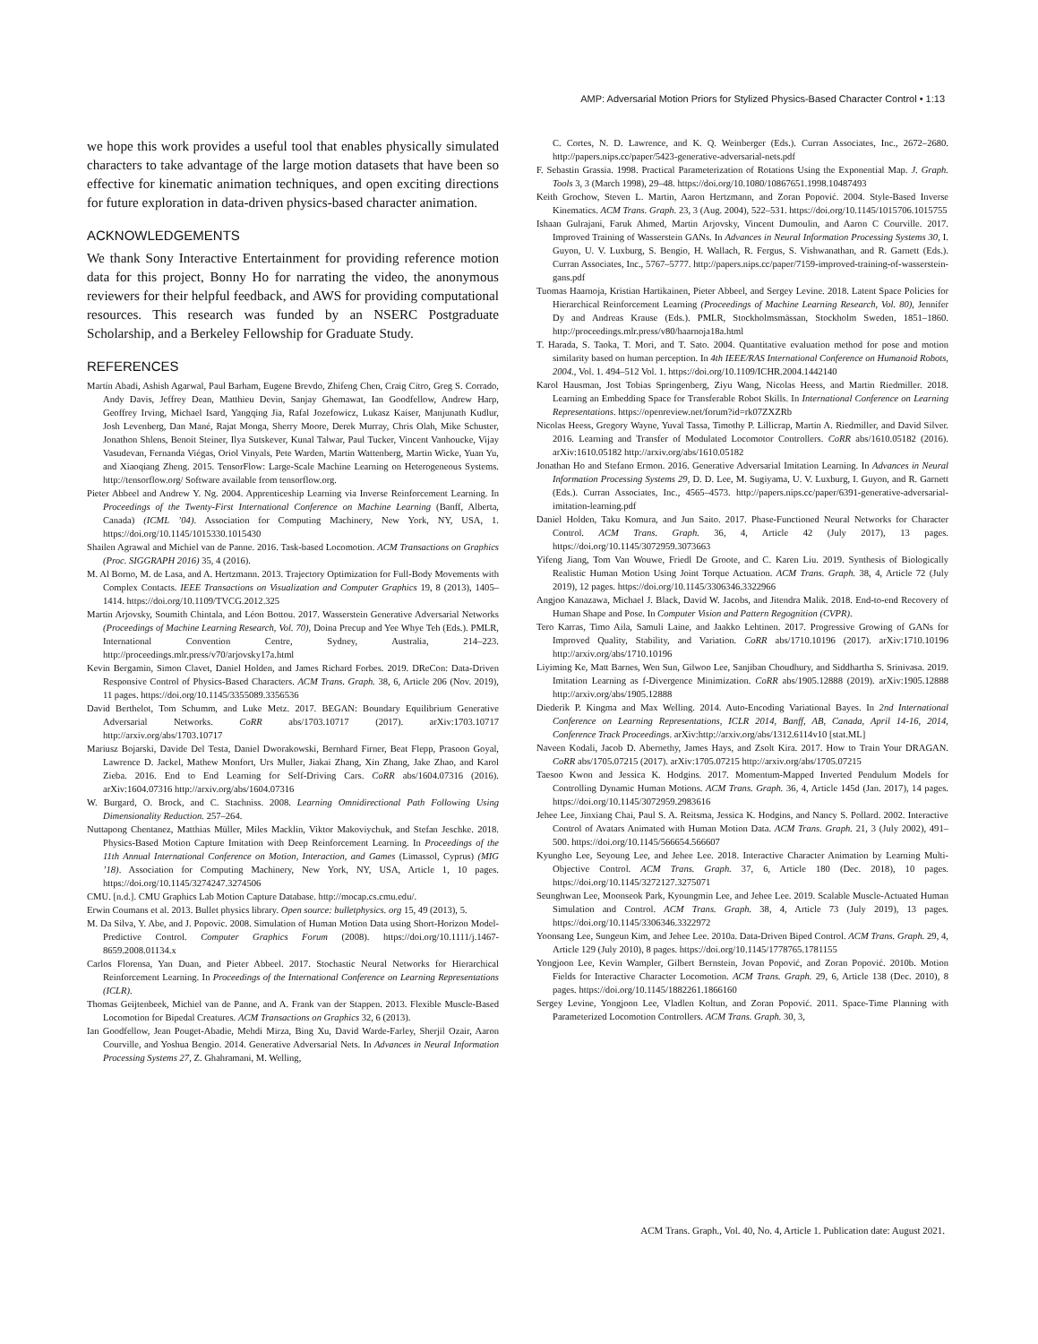AMP: Adversarial Motion Priors for Stylized Physics-Based Character Control • 1:13
we hope this work provides a useful tool that enables physically simulated characters to take advantage of the large motion datasets that have been so effective for kinematic animation techniques, and open exciting directions for future exploration in data-driven physics-based character animation.
ACKNOWLEDGEMENTS
We thank Sony Interactive Entertainment for providing reference motion data for this project, Bonny Ho for narrating the video, the anonymous reviewers for their helpful feedback, and AWS for providing computational resources. This research was funded by an NSERC Postgraduate Scholarship, and a Berkeley Fellowship for Graduate Study.
REFERENCES
Martín Abadi, Ashish Agarwal, Paul Barham, Eugene Brevdo, Zhifeng Chen, Craig Citro, Greg S. Corrado, Andy Davis, Jeffrey Dean, Matthieu Devin, Sanjay Ghemawat, Ian Goodfellow, Andrew Harp, Geoffrey Irving, Michael Isard, Yangqing Jia, Rafal Jozefowicz, Lukasz Kaiser, Manjunath Kudlur, Josh Levenberg, Dan Mané, Rajat Monga, Sherry Moore, Derek Murray, Chris Olah, Mike Schuster, Jonathon Shlens, Benoit Steiner, Ilya Sutskever, Kunal Talwar, Paul Tucker, Vincent Vanhoucke, Vijay Vasudevan, Fernanda Viégas, Oriol Vinyals, Pete Warden, Martin Wattenberg, Martin Wicke, Yuan Yu, and Xiaoqiang Zheng. 2015. TensorFlow: Large-Scale Machine Learning on Heterogeneous Systems. http://tensorflow.org/ Software available from tensorflow.org.
Pieter Abbeel and Andrew Y. Ng. 2004. Apprenticeship Learning via Inverse Reinforcement Learning. In Proceedings of the Twenty-First International Conference on Machine Learning (Banff, Alberta, Canada) (ICML ’04). Association for Computing Machinery, New York, NY, USA, 1. https://doi.org/10.1145/1015330.1015430
Shailen Agrawal and Michiel van de Panne. 2016. Task-based Locomotion. ACM Transactions on Graphics (Proc. SIGGRAPH 2016) 35, 4 (2016).
M. Al Borno, M. de Lasa, and A. Hertzmann. 2013. Trajectory Optimization for Full-Body Movements with Complex Contacts. IEEE Transactions on Visualization and Computer Graphics 19, 8 (2013), 1405–1414. https://doi.org/10.1109/TVCG.2012.325
Martin Arjovsky, Soumith Chintala, and Léon Bottou. 2017. Wasserstein Generative Adversarial Networks (Proceedings of Machine Learning Research, Vol. 70), Doina Precup and Yee Whye Teh (Eds.). PMLR, International Convention Centre, Sydney, Australia, 214–223. http://proceedings.mlr.press/v70/arjovsky17a.html
Kevin Bergamin, Simon Clavet, Daniel Holden, and James Richard Forbes. 2019. DReCon: Data-Driven Responsive Control of Physics-Based Characters. ACM Trans. Graph. 38, 6, Article 206 (Nov. 2019), 11 pages. https://doi.org/10.1145/3355089.3356536
David Berthelot, Tom Schumm, and Luke Metz. 2017. BEGAN: Boundary Equilibrium Generative Adversarial Networks. CoRR abs/1703.10717 (2017). arXiv:1703.10717 http://arxiv.org/abs/1703.10717
Mariusz Bojarski, Davide Del Testa, Daniel Dworakowski, Bernhard Firner, Beat Flepp, Prasoon Goyal, Lawrence D. Jackel, Mathew Monfort, Urs Muller, Jiakai Zhang, Xin Zhang, Jake Zhao, and Karol Zieba. 2016. End to End Learning for Self-Driving Cars. CoRR abs/1604.07316 (2016). arXiv:1604.07316 http://arxiv.org/abs/1604.07316
W. Burgard, O. Brock, and C. Stachniss. 2008. Learning Omnidirectional Path Following Using Dimensionality Reduction. 257–264.
Nuttapong Chentanez, Matthias Müller, Miles Macklin, Viktor Makoviychuk, and Stefan Jeschke. 2018. Physics-Based Motion Capture Imitation with Deep Reinforcement Learning. In Proceedings of the 11th Annual International Conference on Motion, Interaction, and Games (Limassol, Cyprus) (MIG ’18). Association for Computing Machinery, New York, NY, USA, Article 1, 10 pages. https://doi.org/10.1145/3274247.3274506
CMU. [n.d.]. CMU Graphics Lab Motion Capture Database. http://mocap.cs.cmu.edu/.
Erwin Coumans et al. 2013. Bullet physics library. Open source: bulletphysics. org 15, 49 (2013), 5.
M. Da Silva, Y. Abe, and J. Popovic. 2008. Simulation of Human Motion Data using Short-Horizon Model-Predictive Control. Computer Graphics Forum (2008). https://doi.org/10.1111/j.1467-8659.2008.01134.x
Carlos Florensa, Yan Duan, and Pieter Abbeel. 2017. Stochastic Neural Networks for Hierarchical Reinforcement Learning. In Proceedings of the International Conference on Learning Representations (ICLR).
Thomas Geijtenbeek, Michiel van de Panne, and A. Frank van der Stappen. 2013. Flexible Muscle-Based Locomotion for Bipedal Creatures. ACM Transactions on Graphics 32, 6 (2013).
Ian Goodfellow, Jean Pouget-Abadie, Mehdi Mirza, Bing Xu, David Warde-Farley, Sherjil Ozair, Aaron Courville, and Yoshua Bengio. 2014. Generative Adversarial Nets. In Advances in Neural Information Processing Systems 27, Z. Ghahramani, M. Welling,
C. Cortes, N. D. Lawrence, and K. Q. Weinberger (Eds.). Curran Associates, Inc., 2672–2680. http://papers.nips.cc/paper/5423-generative-adversarial-nets.pdf
F. Sebastin Grassia. 1998. Practical Parameterization of Rotations Using the Exponential Map. J. Graph. Tools 3, 3 (March 1998), 29–48. https://doi.org/10.1080/10867651.1998.10487493
Keith Grochow, Steven L. Martin, Aaron Hertzmann, and Zoran Popović. 2004. Style-Based Inverse Kinematics. ACM Trans. Graph. 23, 3 (Aug. 2004), 522–531. https://doi.org/10.1145/1015706.1015755
Ishaan Gulrajani, Faruk Ahmed, Martin Arjovsky, Vincent Dumoulin, and Aaron C Courville. 2017. Improved Training of Wasserstein GANs. In Advances in Neural Information Processing Systems 30, I. Guyon, U. V. Luxburg, S. Bengio, H. Wallach, R. Fergus, S. Vishwanathan, and R. Garnett (Eds.). Curran Associates, Inc., 5767–5777. http://papers.nips.cc/paper/7159-improved-training-of-wasserstein-gans.pdf
Tuomas Haarnoja, Kristian Hartikainen, Pieter Abbeel, and Sergey Levine. 2018. Latent Space Policies for Hierarchical Reinforcement Learning (Proceedings of Machine Learning Research, Vol. 80), Jennifer Dy and Andreas Krause (Eds.). PMLR, Stockholmsmässan, Stockholm Sweden, 1851–1860. http://proceedings.mlr.press/v80/haarnoja18a.html
T. Harada, S. Taoka, T. Mori, and T. Sato. 2004. Quantitative evaluation method for pose and motion similarity based on human perception. In 4th IEEE/RAS International Conference on Humanoid Robots, 2004., Vol. 1. 494–512 Vol. 1. https://doi.org/10.1109/ICHR.2004.1442140
Karol Hausman, Jost Tobias Springenberg, Ziyu Wang, Nicolas Heess, and Martin Riedmiller. 2018. Learning an Embedding Space for Transferable Robot Skills. In International Conference on Learning Representations. https://openreview.net/forum?id=rk07ZXZRb
Nicolas Heess, Gregory Wayne, Yuval Tassa, Timothy P. Lillicrap, Martin A. Riedmiller, and David Silver. 2016. Learning and Transfer of Modulated Locomotor Controllers. CoRR abs/1610.05182 (2016). arXiv:1610.05182 http://arxiv.org/abs/1610.05182
Jonathan Ho and Stefano Ermon. 2016. Generative Adversarial Imitation Learning. In Advances in Neural Information Processing Systems 29, D. D. Lee, M. Sugiyama, U. V. Luxburg, I. Guyon, and R. Garnett (Eds.). Curran Associates, Inc., 4565–4573. http://papers.nips.cc/paper/6391-generative-adversarial-imitation-learning.pdf
Daniel Holden, Taku Komura, and Jun Saito. 2017. Phase-Functioned Neural Networks for Character Control. ACM Trans. Graph. 36, 4, Article 42 (July 2017), 13 pages. https://doi.org/10.1145/3072959.3073663
Yifeng Jiang, Tom Van Wouwe, Friedl De Groote, and C. Karen Liu. 2019. Synthesis of Biologically Realistic Human Motion Using Joint Torque Actuation. ACM Trans. Graph. 38, 4, Article 72 (July 2019), 12 pages. https://doi.org/10.1145/3306346.3322966
Angjoo Kanazawa, Michael J. Black, David W. Jacobs, and Jitendra Malik. 2018. End-to-end Recovery of Human Shape and Pose. In Computer Vision and Pattern Regognition (CVPR).
Tero Karras, Timo Aila, Samuli Laine, and Jaakko Lehtinen. 2017. Progressive Growing of GANs for Improved Quality, Stability, and Variation. CoRR abs/1710.10196 (2017). arXiv:1710.10196 http://arxiv.org/abs/1710.10196
Liyiming Ke, Matt Barnes, Wen Sun, Gilwoo Lee, Sanjiban Choudhury, and Siddhartha S. Srinivasa. 2019. Imitation Learning as f-Divergence Minimization. CoRR abs/1905.12888 (2019). arXiv:1905.12888 http://arxiv.org/abs/1905.12888
Diederik P. Kingma and Max Welling. 2014. Auto-Encoding Variational Bayes. In 2nd International Conference on Learning Representations, ICLR 2014, Banff, AB, Canada, April 14-16, 2014, Conference Track Proceedings. arXiv:http://arxiv.org/abs/1312.6114v10 [stat.ML]
Naveen Kodali, Jacob D. Abernethy, James Hays, and Zsolt Kira. 2017. How to Train Your DRAGAN. CoRR abs/1705.07215 (2017). arXiv:1705.07215 http://arxiv.org/abs/1705.07215
Taesoo Kwon and Jessica K. Hodgins. 2017. Momentum-Mapped Inverted Pendulum Models for Controlling Dynamic Human Motions. ACM Trans. Graph. 36, 4, Article 145d (Jan. 2017), 14 pages. https://doi.org/10.1145/3072959.2983616
Jehee Lee, Jinxiang Chai, Paul S. A. Reitsma, Jessica K. Hodgins, and Nancy S. Pollard. 2002. Interactive Control of Avatars Animated with Human Motion Data. ACM Trans. Graph. 21, 3 (July 2002), 491–500. https://doi.org/10.1145/566654.566607
Kyungho Lee, Seyoung Lee, and Jehee Lee. 2018. Interactive Character Animation by Learning Multi-Objective Control. ACM Trans. Graph. 37, 6, Article 180 (Dec. 2018), 10 pages. https://doi.org/10.1145/3272127.3275071
Seunghwan Lee, Moonseok Park, Kyoungmin Lee, and Jehee Lee. 2019. Scalable Muscle-Actuated Human Simulation and Control. ACM Trans. Graph. 38, 4, Article 73 (July 2019), 13 pages. https://doi.org/10.1145/3306346.3322972
Yoonsang Lee, Sungeun Kim, and Jehee Lee. 2010a. Data-Driven Biped Control. ACM Trans. Graph. 29, 4, Article 129 (July 2010), 8 pages. https://doi.org/10.1145/1778765.1781155
Yongjoon Lee, Kevin Wampler, Gilbert Bernstein, Jovan Popović, and Zoran Popović. 2010b. Motion Fields for Interactive Character Locomotion. ACM Trans. Graph. 29, 6, Article 138 (Dec. 2010), 8 pages. https://doi.org/10.1145/1882261.1866160
Sergey Levine, Yongjoon Lee, Vladlen Koltun, and Zoran Popović. 2011. Space-Time Planning with Parameterized Locomotion Controllers. ACM Trans. Graph. 30, 3,
ACM Trans. Graph., Vol. 40, No. 4, Article 1. Publication date: August 2021.